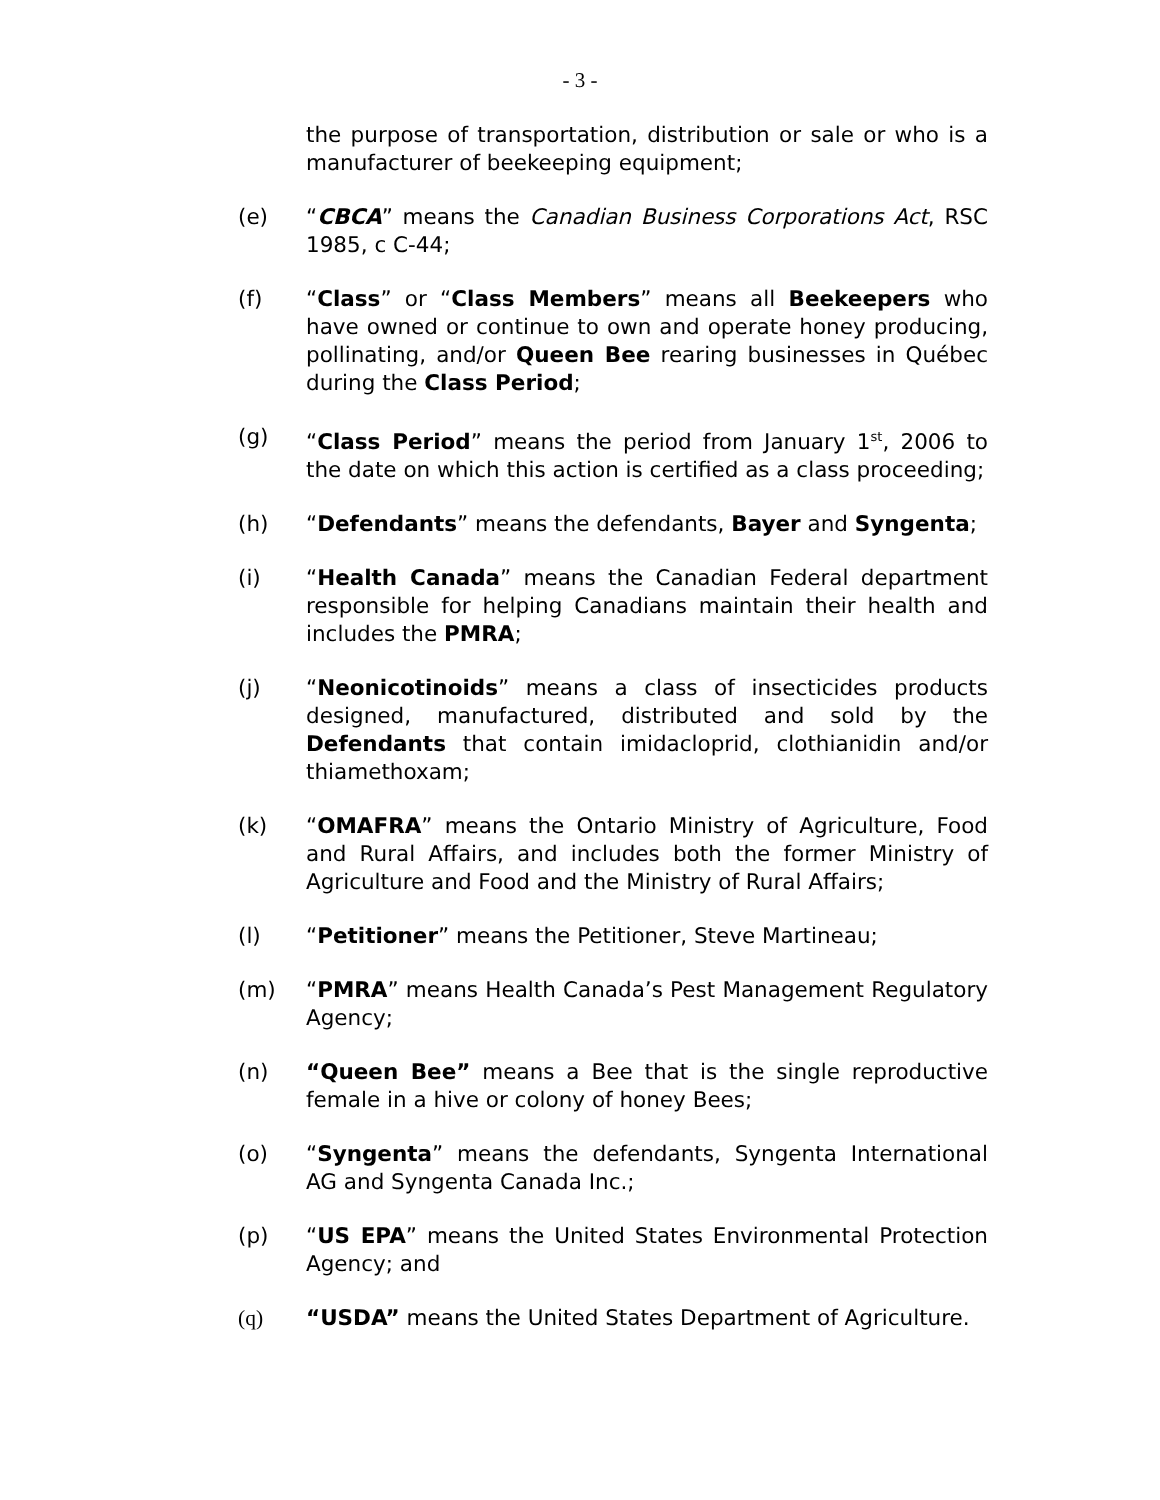- 3 -
the purpose of transportation, distribution or sale or who is a manufacturer of beekeeping equipment;
(e) “CBCA” means the Canadian Business Corporations Act, RSC 1985, c C-44;
(f) “Class” or “Class Members” means all Beekeepers who have owned or continue to own and operate honey producing, pollinating, and/or Queen Bee rearing businesses in Québec during the Class Period;
(g) “Class Period” means the period from January 1<sup>st</sup>, 2006 to the date on which this action is certified as a class proceeding;
(h) “Defendants” means the defendants, Bayer and Syngenta;
(i) “Health Canada” means the Canadian Federal department responsible for helping Canadians maintain their health and includes the PMRA;
(j) “Neonicotinoids” means a class of insecticides products designed, manufactured, distributed and sold by the Defendants that contain imidacloprid, clothianidin and/or thiamethoxam;
(k) “OMAFRA” means the Ontario Ministry of Agriculture, Food and Rural Affairs, and includes both the former Ministry of Agriculture and Food and the Ministry of Rural Affairs;
(l) “Petitioner” means the Petitioner, Steve Martineau;
(m) “PMRA” means Health Canada’s Pest Management Regulatory Agency;
(n) “Queen Bee” means a Bee that is the single reproductive female in a hive or colony of honey Bees;
(o) “Syngenta” means the defendants, Syngenta International AG and Syngenta Canada Inc.;
(p) “US EPA” means the United States Environmental Protection Agency; and
(q) “USDA” means the United States Department of Agriculture.